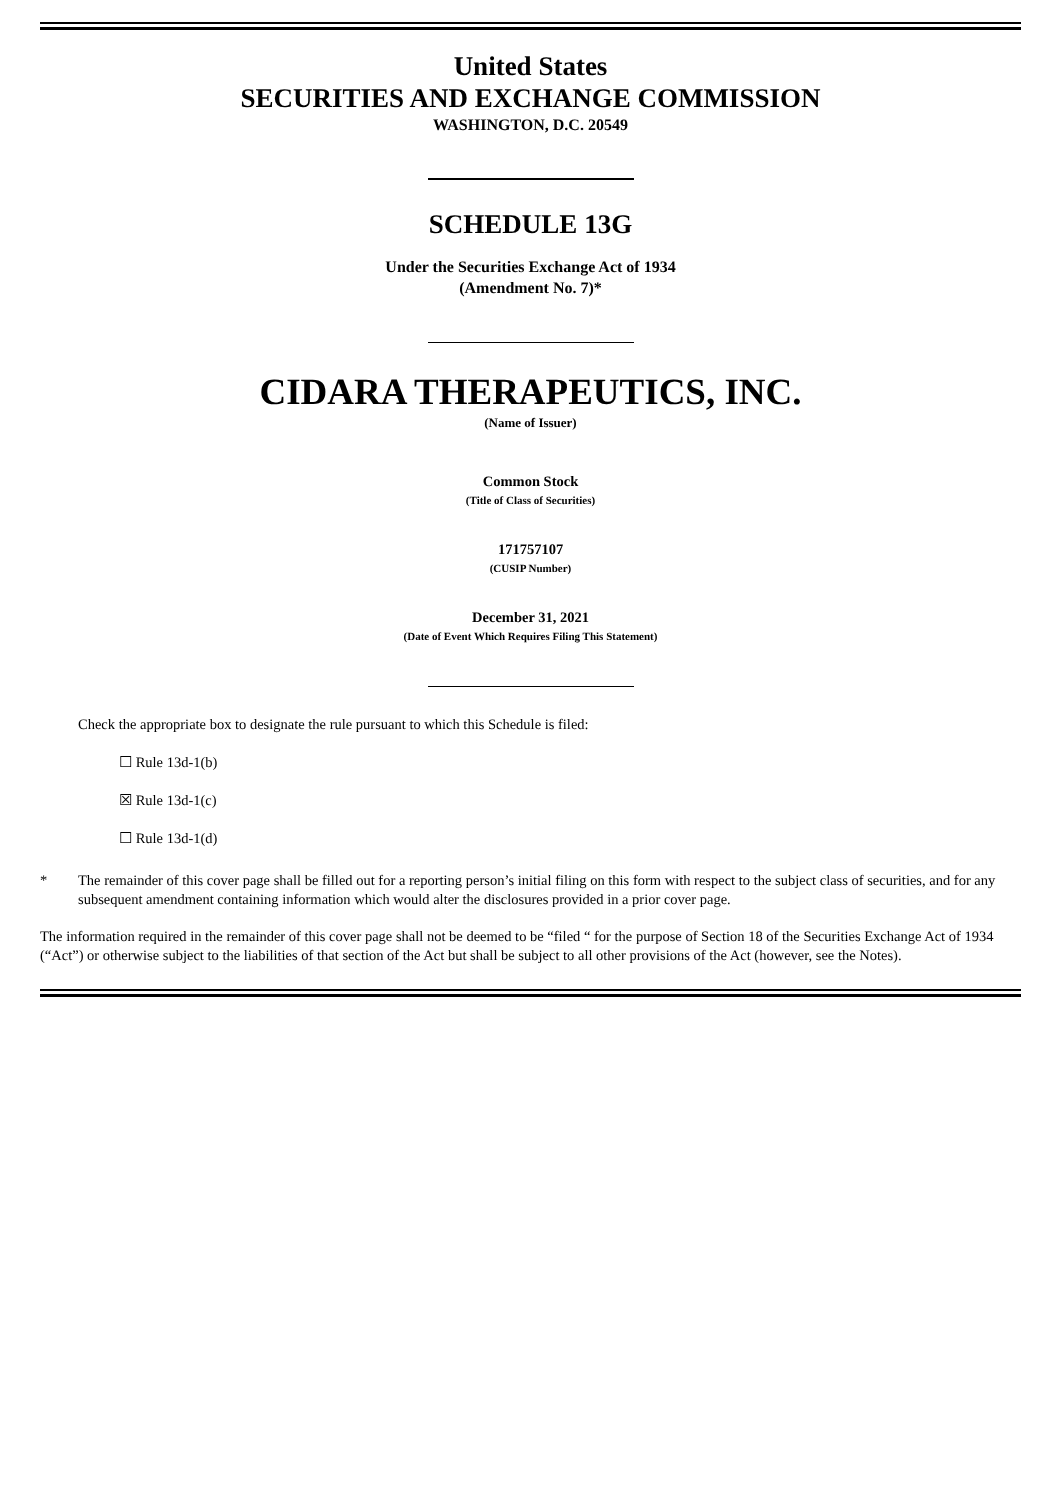United States
SECURITIES AND EXCHANGE COMMISSION
WASHINGTON, D.C. 20549
SCHEDULE 13G
Under the Securities Exchange Act of 1934
(Amendment No. 7)*
CIDARA THERAPEUTICS, INC.
(Name of Issuer)
Common Stock
(Title of Class of Securities)
171757107
(CUSIP Number)
December 31, 2021
(Date of Event Which Requires Filing This Statement)
Check the appropriate box to designate the rule pursuant to which this Schedule is filed:
☐ Rule 13d-1(b)
☒ Rule 13d-1(c)
☐ Rule 13d-1(d)
* The remainder of this cover page shall be filled out for a reporting person’s initial filing on this form with respect to the subject class of securities, and for any subsequent amendment containing information which would alter the disclosures provided in a prior cover page.
The information required in the remainder of this cover page shall not be deemed to be “filed “ for the purpose of Section 18 of the Securities Exchange Act of 1934 (“Act”) or otherwise subject to the liabilities of that section of the Act but shall be subject to all other provisions of the Act (however, see the Notes).